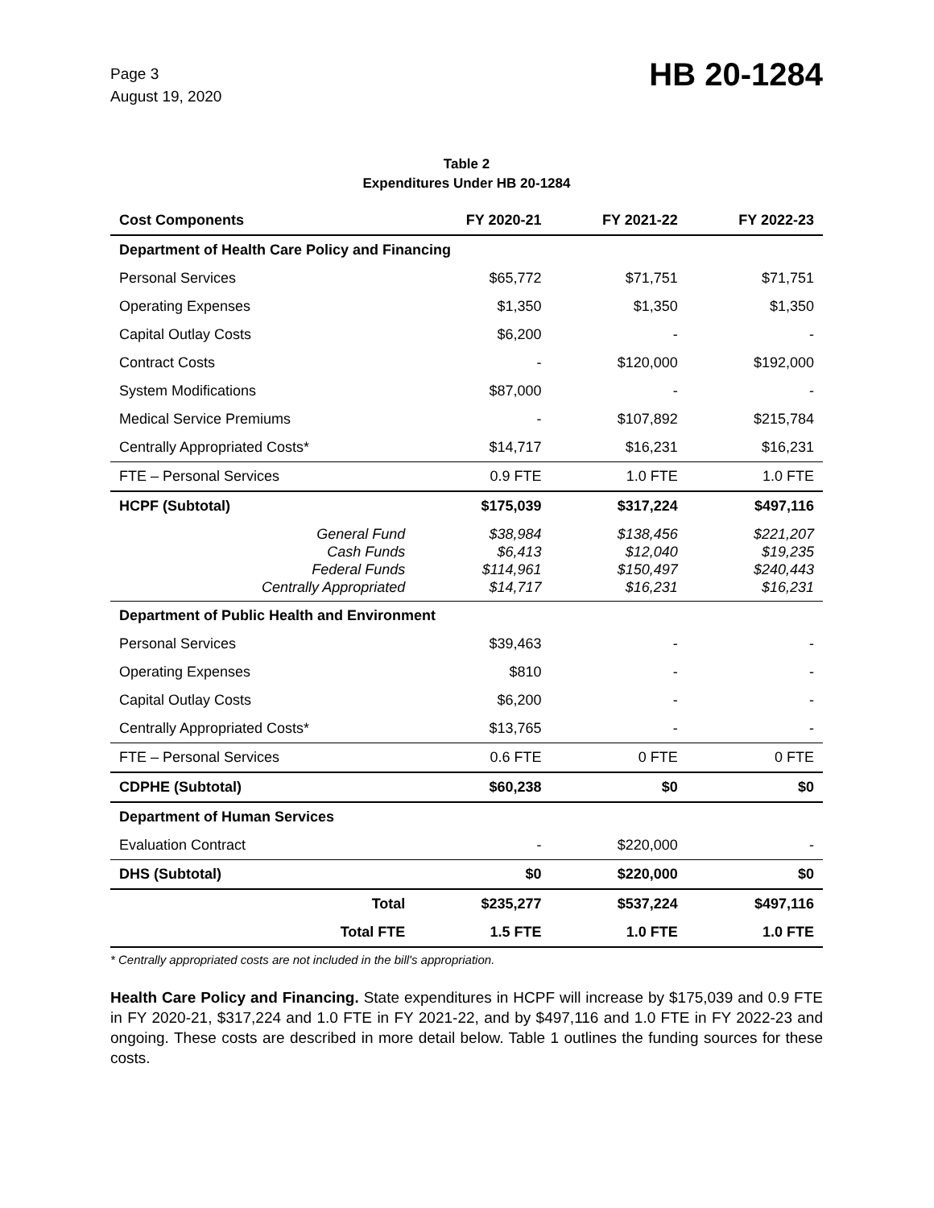Page 3
August 19, 2020
HB 20-1284
Table 2
Expenditures Under HB 20-1284
| Cost Components | FY 2020-21 | FY 2021-22 | FY 2022-23 |
| --- | --- | --- | --- |
| Department of Health Care Policy and Financing | | | |
| Personal Services | $65,772 | $71,751 | $71,751 |
| Operating Expenses | $1,350 | $1,350 | $1,350 |
| Capital Outlay Costs | $6,200 | - | - |
| Contract Costs | - | $120,000 | $192,000 |
| System Modifications | $87,000 | - | - |
| Medical Service Premiums | - | $107,892 | $215,784 |
| Centrally Appropriated Costs* | $14,717 | $16,231 | $16,231 |
| FTE – Personal Services | 0.9 FTE | 1.0 FTE | 1.0 FTE |
| HCPF (Subtotal) | $175,039 | $317,224 | $497,116 |
| General Fund Cash Funds Federal Funds Centrally Appropriated | $38,984 $6,413 $114,961 $14,717 | $138,456 $12,040 $150,497 $16,231 | $221,207 $19,235 $240,443 $16,231 |
| Department of Public Health and Environment | | | |
| Personal Services | $39,463 | - | - |
| Operating Expenses | $810 | - | - |
| Capital Outlay Costs | $6,200 | - | - |
| Centrally Appropriated Costs* | $13,765 | - | - |
| FTE – Personal Services | 0.6 FTE | 0 FTE | 0 FTE |
| CDPHE (Subtotal) | $60,238 | $0 | $0 |
| Department of Human Services | | | |
| Evaluation Contract | - | $220,000 | - |
| DHS (Subtotal) | $0 | $220,000 | $0 |
| Total | $235,277 | $537,224 | $497,116 |
| Total FTE | 1.5 FTE | 1.0 FTE | 1.0 FTE |
* Centrally appropriated costs are not included in the bill's appropriation.
Health Care Policy and Financing. State expenditures in HCPF will increase by $175,039 and 0.9 FTE in FY 2020-21, $317,224 and 1.0 FTE in FY 2021-22, and by $497,116 and 1.0 FTE in FY 2022-23 and ongoing. These costs are described in more detail below. Table 1 outlines the funding sources for these costs.